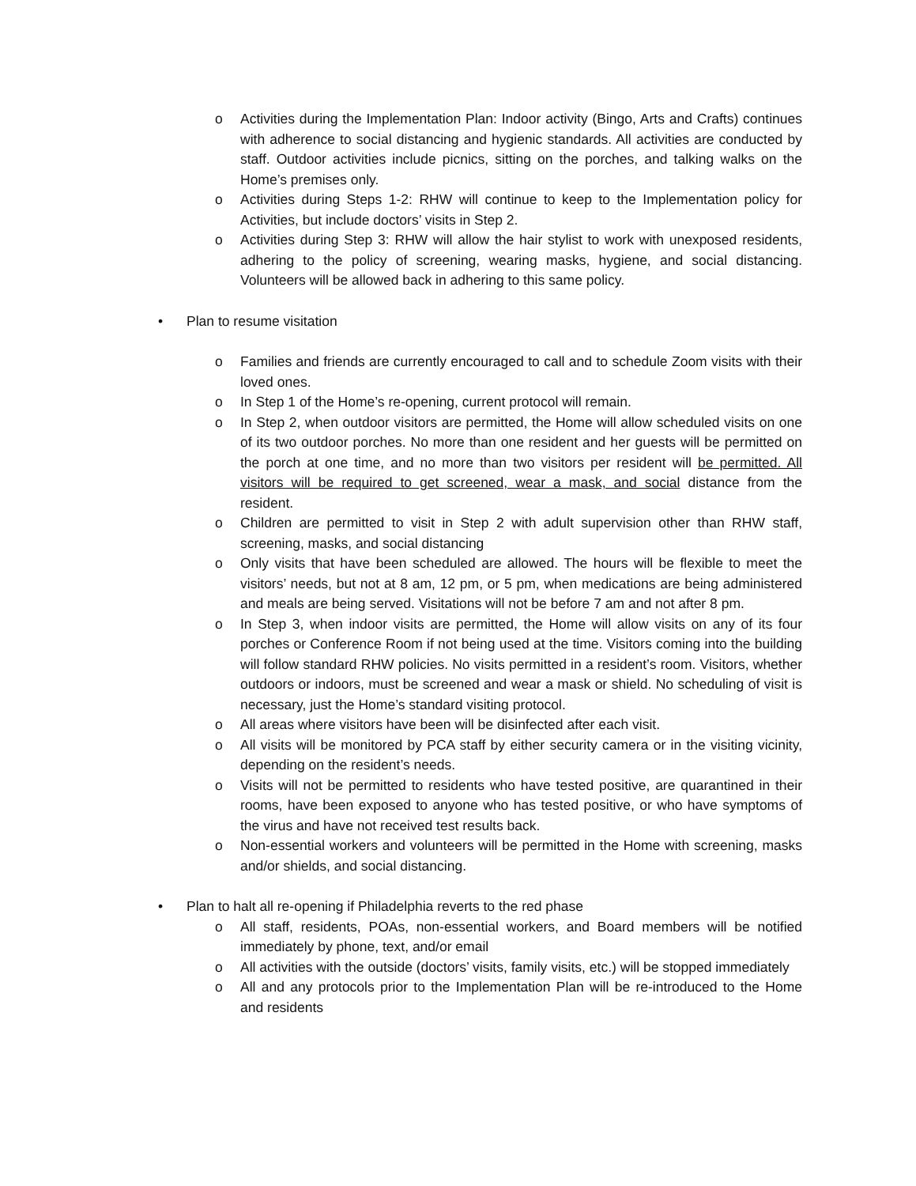o Activities during the Implementation Plan: Indoor activity (Bingo, Arts and Crafts) continues with adherence to social distancing and hygienic standards. All activities are conducted by staff. Outdoor activities include picnics, sitting on the porches, and talking walks on the Home’s premises only.
o Activities during Steps 1-2: RHW will continue to keep to the Implementation policy for Activities, but include doctors’ visits in Step 2.
o Activities during Step 3: RHW will allow the hair stylist to work with unexposed residents, adhering to the policy of screening, wearing masks, hygiene, and social distancing. Volunteers will be allowed back in adhering to this same policy.
• Plan to resume visitation
o Families and friends are currently encouraged to call and to schedule Zoom visits with their loved ones.
o In Step 1 of the Home’s re-opening, current protocol will remain.
o In Step 2, when outdoor visitors are permitted, the Home will allow scheduled visits on one of its two outdoor porches. No more than one resident and her guests will be permitted on the porch at one time, and no more than two visitors per resident will be permitted. All visitors will be required to get screened, wear a mask, and social distance from the resident.
o Children are permitted to visit in Step 2 with adult supervision other than RHW staff, screening, masks, and social distancing
o Only visits that have been scheduled are allowed. The hours will be flexible to meet the visitors’ needs, but not at 8 am, 12 pm, or 5 pm, when medications are being administered and meals are being served. Visitations will not be before 7 am and not after 8 pm.
o In Step 3, when indoor visits are permitted, the Home will allow visits on any of its four porches or Conference Room if not being used at the time. Visitors coming into the building will follow standard RHW policies. No visits permitted in a resident’s room. Visitors, whether outdoors or indoors, must be screened and wear a mask or shield. No scheduling of visit is necessary, just the Home’s standard visiting protocol.
o All areas where visitors have been will be disinfected after each visit.
o All visits will be monitored by PCA staff by either security camera or in the visiting vicinity, depending on the resident’s needs.
o Visits will not be permitted to residents who have tested positive, are quarantined in their rooms, have been exposed to anyone who has tested positive, or who have symptoms of the virus and have not received test results back.
o Non-essential workers and volunteers will be permitted in the Home with screening, masks and/or shields, and social distancing.
• Plan to halt all re-opening if Philadelphia reverts to the red phase
o All staff, residents, POAs, non-essential workers, and Board members will be notified immediately by phone, text, and/or email
o All activities with the outside (doctors’ visits, family visits, etc.) will be stopped immediately
o All and any protocols prior to the Implementation Plan will be re-introduced to the Home and residents